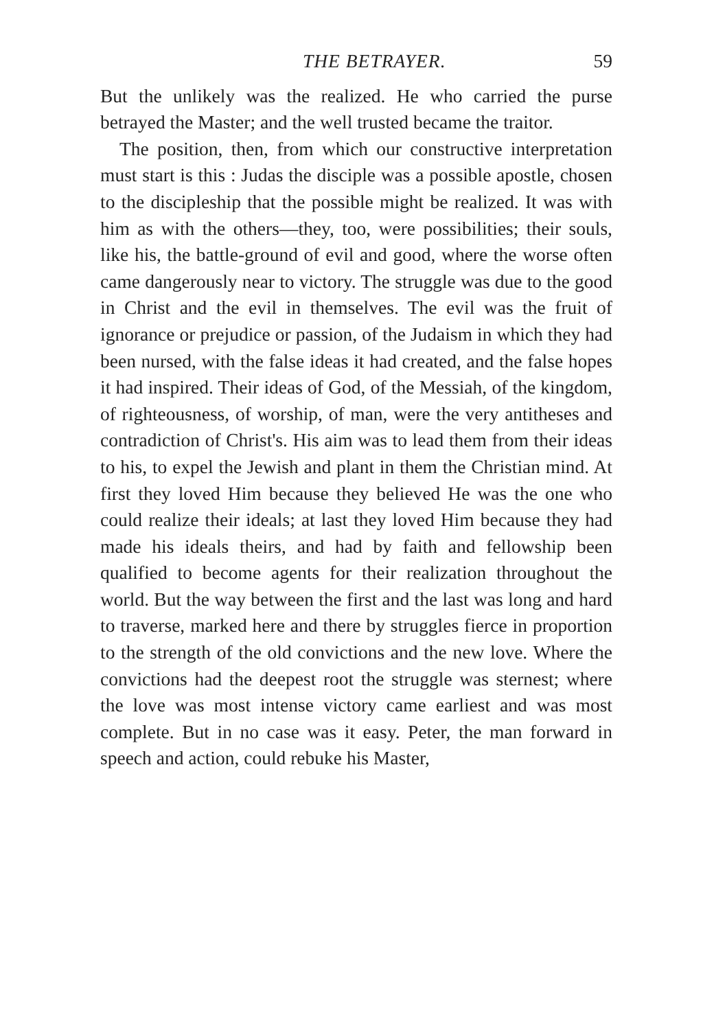THE BETRAYER. 59
But the unlikely was the realized. He who carried the purse betrayed the Master; and the well trusted became the traitor.
The position, then, from which our constructive interpretation must start is this : Judas the disciple was a possible apostle, chosen to the discipleship that the possible might be realized. It was with him as with the others—they, too, were possibilities; their souls, like his, the battle-ground of evil and good, where the worse often came dangerously near to victory. The struggle was due to the good in Christ and the evil in themselves. The evil was the fruit of ignorance or prejudice or passion, of the Judaism in which they had been nursed, with the false ideas it had created, and the false hopes it had inspired. Their ideas of God, of the Messiah, of the kingdom, of righteousness, of worship, of man, were the very antitheses and contradiction of Christ's. His aim was to lead them from their ideas to his, to expel the Jewish and plant in them the Christian mind. At first they loved Him because they believed He was the one who could realize their ideals; at last they loved Him because they had made his ideals theirs, and had by faith and fellowship been qualified to become agents for their realization throughout the world. But the way between the first and the last was long and hard to traverse, marked here and there by struggles fierce in proportion to the strength of the old convictions and the new love. Where the convictions had the deepest root the struggle was sternest; where the love was most intense victory came earliest and was most complete. But in no case was it easy. Peter, the man forward in speech and action, could rebuke his Master,